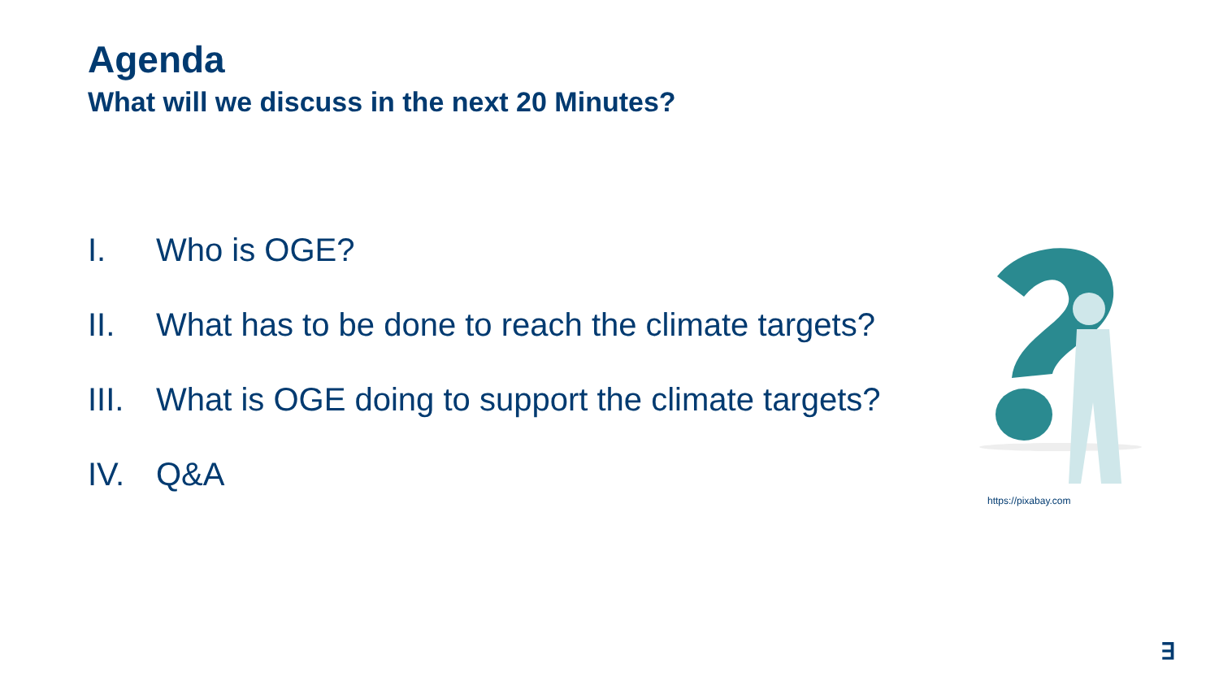Agenda
What will we discuss in the next 20 Minutes?
I. Who is OGE?
II. What has to be done to reach the climate targets?
III. What is OGE doing to support the climate targets?
IV. Q&A
https://pixabay.com
∃